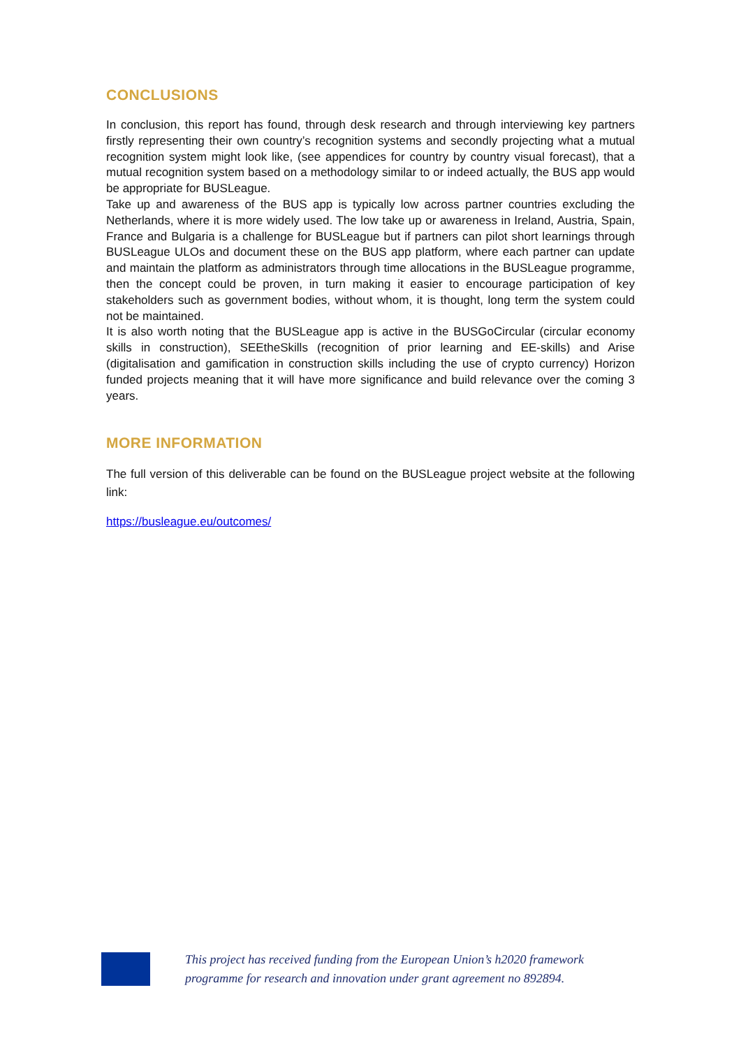CONCLUSIONS
In conclusion, this report has found, through desk research and through interviewing key partners firstly representing their own country’s recognition systems and secondly projecting what a mutual recognition system might look like, (see appendices for country by country visual forecast), that a mutual recognition system based on a methodology similar to or indeed actually, the BUS app would be appropriate for BUSLeague.
Take up and awareness of the BUS app is typically low across partner countries excluding the Netherlands, where it is more widely used. The low take up or awareness in Ireland, Austria, Spain, France and Bulgaria is a challenge for BUSLeague but if partners can pilot short learnings through BUSLeague ULOs and document these on the BUS app platform, where each partner can update and maintain the platform as administrators through time allocations in the BUSLeague programme, then the concept could be proven, in turn making it easier to encourage participation of key stakeholders such as government bodies, without whom, it is thought, long term the system could not be maintained.
It is also worth noting that the BUSLeague app is active in the BUSGoCircular (circular economy skills in construction), SEEtheSkills (recognition of prior learning and EE-skills) and Arise (digitalisation and gamification in construction skills including the use of crypto currency) Horizon funded projects meaning that it will have more significance and build relevance over the coming 3 years.
MORE INFORMATION
The full version of this deliverable can be found on the BUSLeague project website at the following link:
https://busleague.eu/outcomes/
This project has received funding from the European Union’s h2020 framework
programme for research and innovation under grant agreement no 892894.